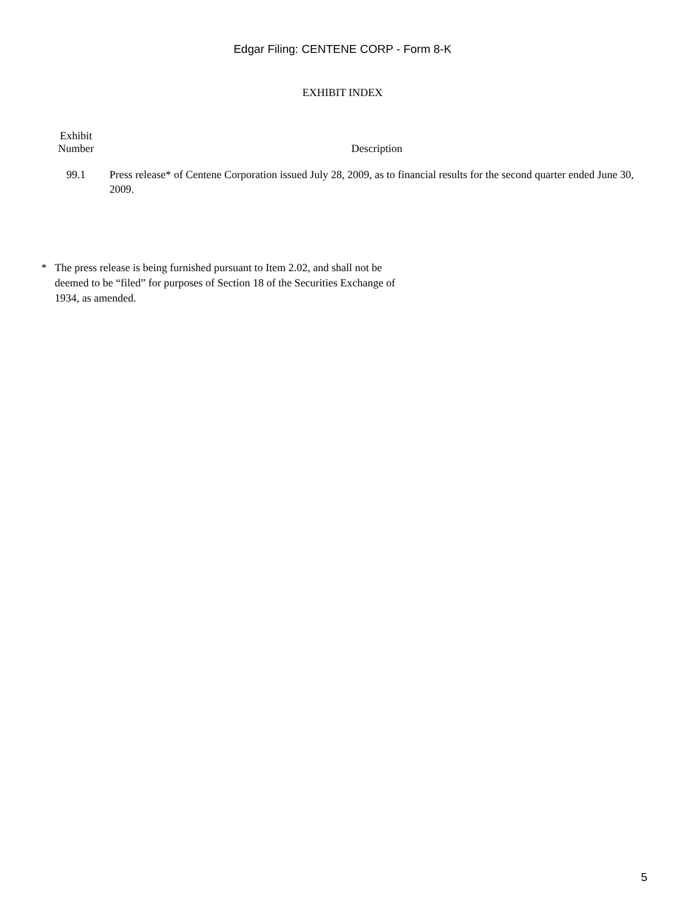Edgar Filing: CENTENE CORP - Form 8-K
EXHIBIT INDEX
| Exhibit Number | | Description |
| --- | --- | --- |
| 99.1 | | Press release* of Centene Corporation issued July 28, 2009, as to financial results for the second quarter ended June 30, 2009. |
* The press release is being furnished pursuant to Item 2.02, and shall not be deemed to be “filed” for purposes of Section 18 of the Securities Exchange of 1934, as amended.
5